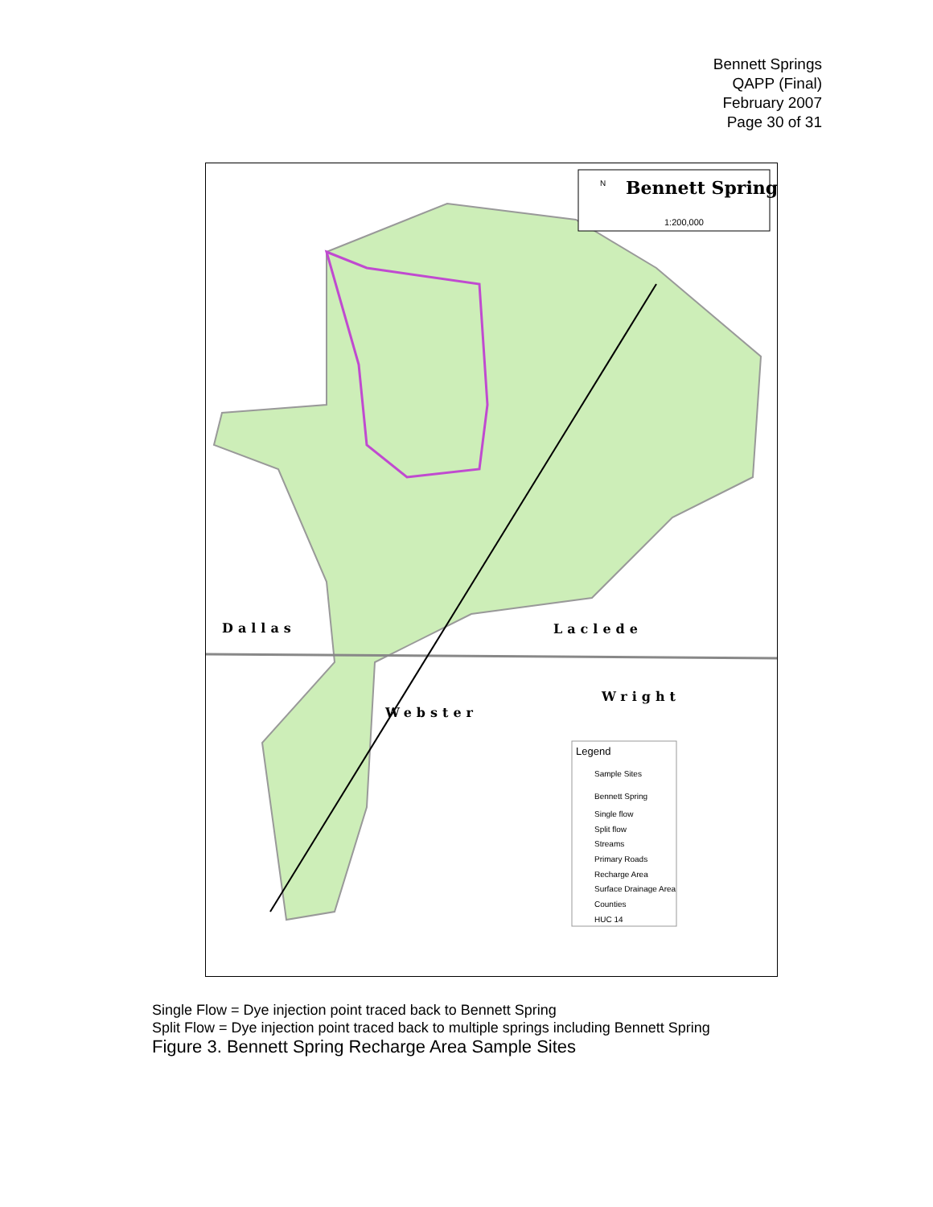Bennett Springs
QAPP (Final)
February 2007
Page 30 of 31
Bennett Spring
1:200,000
N
Legend
Sample Sites
Bennett Spring
Single flow
Split flow
Streams
Primary Roads
Recharge Area
Surface Drainage Area
Counties
HUC 14
Dallas
Laclede
Webster
Wright
Single Flow = Dye injection point traced back to Bennett Spring
Split Flow = Dye injection point traced back to multiple springs including Bennett Spring
Figure 3. Bennett Spring Recharge Area Sample Sites